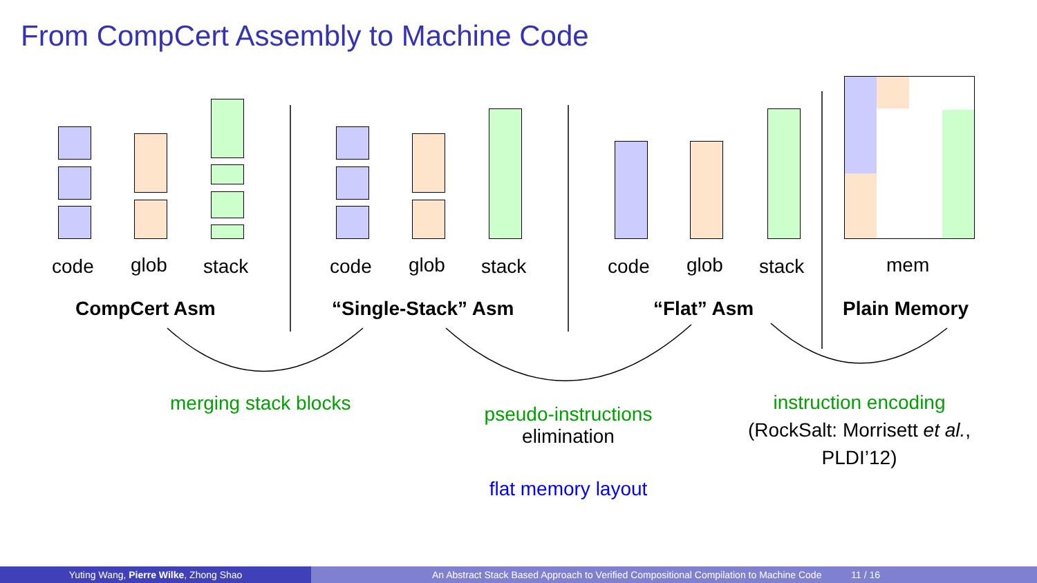From CompCert Assembly to Machine Code
code glob stack code glob stack code glob stack mem
CompCert Asm “Single-Stack” Asm “Flat” Asm Plain Memory
merging stack blocks
pseudo-instructions
elimination
flat memory layout
instruction encoding
(RockSalt: Morrisett et al.,
PLDI’12)
Yuting Wang, Pierre Wilke, Zhong Shao An Abstract Stack Based Approach to Verified Compositional Compilation to Machine Code 11 / 16